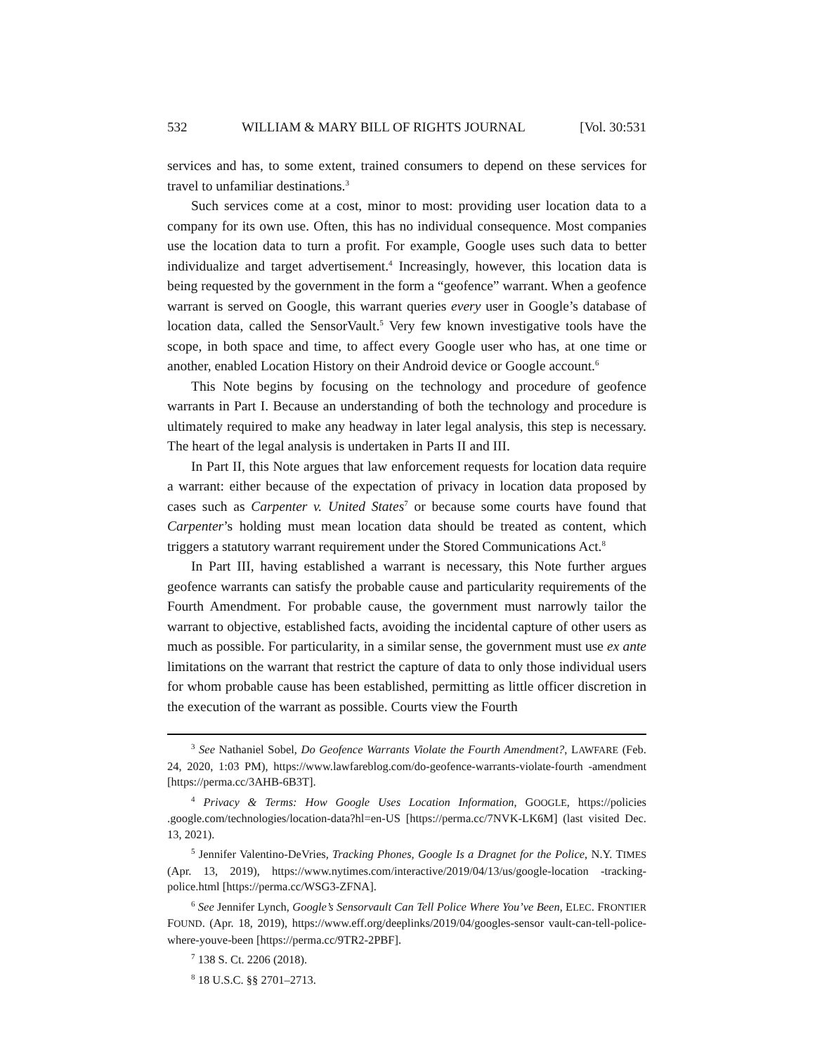532 WILLIAM & MARY BILL OF RIGHTS JOURNAL [Vol. 30:531
services and has, to some extent, trained consumers to depend on these services for travel to unfamiliar destinations.<sup>3</sup>
Such services come at a cost, minor to most: providing user location data to a company for its own use. Often, this has no individual consequence. Most companies use the location data to turn a profit. For example, Google uses such data to better individualize and target advertisement.<sup>4</sup> Increasingly, however, this location data is being requested by the government in the form a “geofence” warrant. When a geofence warrant is served on Google, this warrant queries every user in Google’s database of location data, called the SensorVault.<sup>5</sup> Very few known investigative tools have the scope, in both space and time, to affect every Google user who has, at one time or another, enabled Location History on their Android device or Google account.<sup>6</sup>
This Note begins by focusing on the technology and procedure of geofence warrants in Part I. Because an understanding of both the technology and procedure is ultimately required to make any headway in later legal analysis, this step is necessary. The heart of the legal analysis is undertaken in Parts II and III.
In Part II, this Note argues that law enforcement requests for location data require a warrant: either because of the expectation of privacy in location data proposed by cases such as Carpenter v. United States<sup>7</sup> or because some courts have found that Carpenter’s holding must mean location data should be treated as content, which triggers a statutory warrant requirement under the Stored Communications Act.<sup>8</sup>
In Part III, having established a warrant is necessary, this Note further argues geofence warrants can satisfy the probable cause and particularity requirements of the Fourth Amendment. For probable cause, the government must narrowly tailor the warrant to objective, established facts, avoiding the incidental capture of other users as much as possible. For particularity, in a similar sense, the government must use ex ante limitations on the warrant that restrict the capture of data to only those individual users for whom probable cause has been established, permitting as little officer discretion in the execution of the warrant as possible. Courts view the Fourth
<sup>3</sup> See Nathaniel Sobel, Do Geofence Warrants Violate the Fourth Amendment?, LAWFARE (Feb. 24, 2020, 1:03 PM), https://www.lawfareblog.com/do-geofence-warrants-violate-fourth -amendment [https://perma.cc/3AHB-6B3T].
<sup>4</sup> Privacy & Terms: How Google Uses Location Information, GOOGLE, https://policies .google.com/technologies/location-data?hl=en-US [https://perma.cc/7NVK-LK6M] (last visited Dec. 13, 2021).
<sup>5</sup> Jennifer Valentino-DeVries, Tracking Phones, Google Is a Dragnet for the Police, N.Y. TIMES (Apr. 13, 2019), https://www.nytimes.com/interactive/2019/04/13/us/google-location -tracking-police.html [https://perma.cc/WSG3-ZFNA].
<sup>6</sup> See Jennifer Lynch, Google’s Sensorvault Can Tell Police Where You’ve Been, ELEC. FRONTIER FOUND. (Apr. 18, 2019), https://www.eff.org/deeplinks/2019/04/googles-sensor vault-can-tell-police-where-youve-been [https://perma.cc/9TR2-2PBF].
<sup>7</sup> 138 S. Ct. 2206 (2018).
<sup>8</sup> 18 U.S.C. §§ 2701–2713.